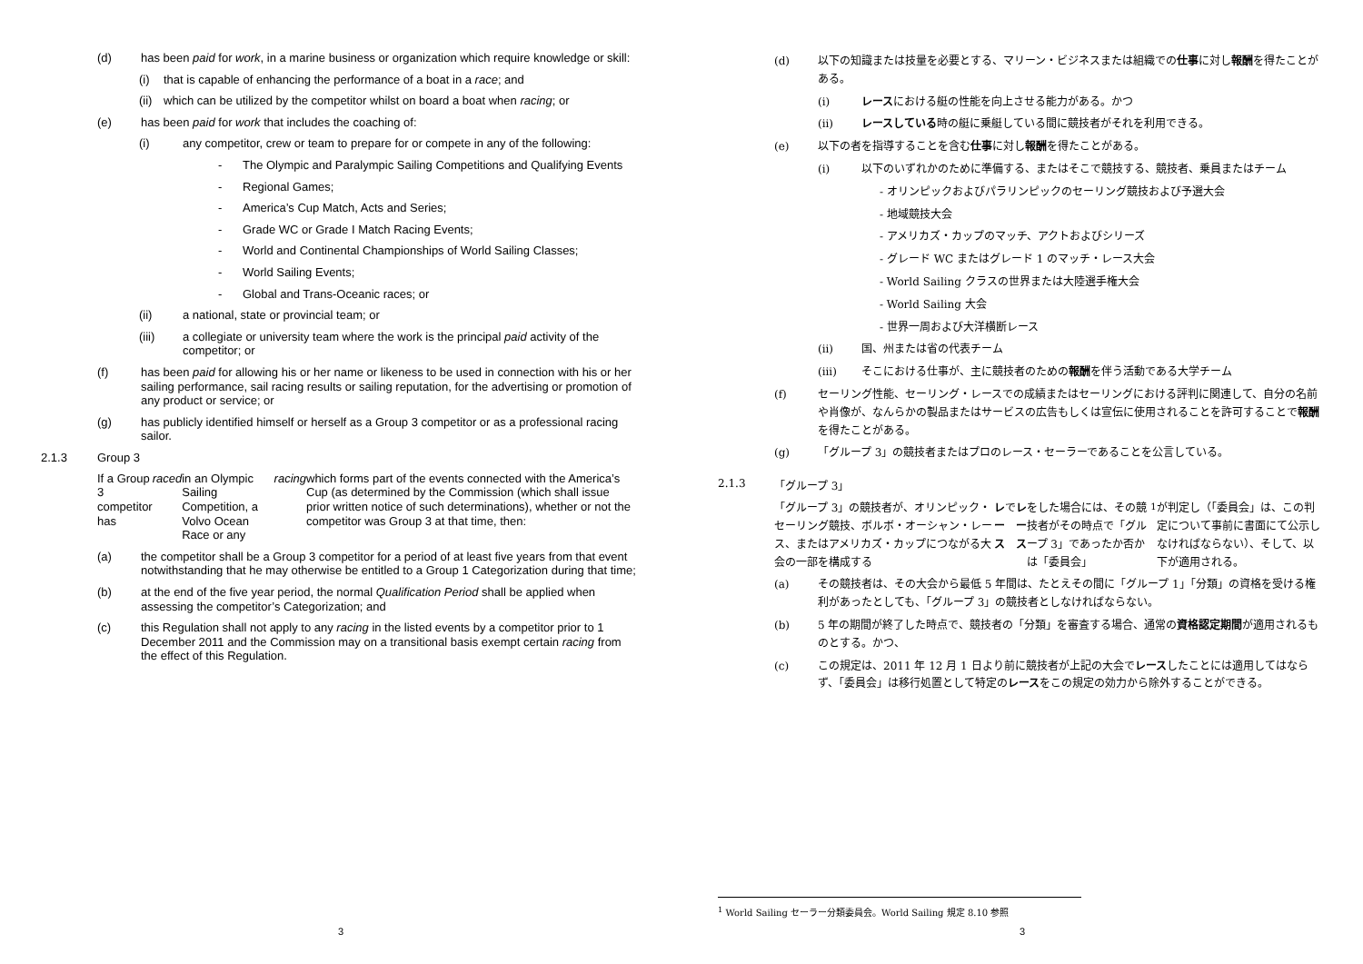(d) has been paid for work, in a marine business or organization which require knowledge or skill:
(i) that is capable of enhancing the performance of a boat in a race; and
(ii) which can be utilized by the competitor whilst on board a boat when racing; or
(e) has been paid for work that includes the coaching of:
(i) any competitor, crew or team to prepare for or compete in any of the following:
- The Olympic and Paralympic Sailing Competitions and Qualifying Events
- Regional Games;
- America’s Cup Match, Acts and Series;
- Grade WC or Grade I Match Racing Events;
- World and Continental Championships of World Sailing Classes;
- World Sailing Events;
- Global and Trans-Oceanic races; or
(ii) a national, state or provincial team; or
(iii) a collegiate or university team where the work is the principal paid activity of the competitor; or
(f) has been paid for allowing his or her name or likeness to be used in connection with his or her sailing performance, sail racing results or sailing reputation, for the advertising or promotion of any product or service; or
(g) has publicly identified himself or herself as a Group 3 competitor or as a professional racing sailor.
2.1.3 Group 3
If a Group 3 competitor has raced in an Olympic Sailing Competition, a Volvo Ocean Race or any racing which forms part of the events connected with the America’s Cup (as determined by the Commission (which shall issue prior written notice of such determinations), whether or not the competitor was Group 3 at that time, then:
(a) the competitor shall be a Group 3 competitor for a period of at least five years from that event notwithstanding that he may otherwise be entitled to a Group 1 Categorization during that time;
(b) at the end of the five year period, the normal Qualification Period shall be applied when assessing the competitor’s Categorization; and
(c) this Regulation shall not apply to any racing in the listed events by a competitor prior to 1 December 2011 and the Commission may on a transitional basis exempt certain racing from the effect of this Regulation.
3
(d) 以下の知識または技量を必要とする、マリーン・ビジネスまたは組織での仕事に対し報酬を得たことがある。
(i) レースにおける艇の性能を向上させる能力がある。かつ
(ii) レースしている時の艇に乗艇している間に競技者がそれを利用できる。
(e) 以下の者を指導することを含む仕事に対し報酬を得たことがある。
(i) 以下のいずれかのために準備する、またはそこで競技する、競技者、乗員またはチーム
- オリンピックおよびパラリンピックのセーリング競技および予選大会
- 地域競技大会
- アメリカズ・カップのマッチ、アクトおよびシリーズ
- グレード WC またはグレード 1 のマッチ・レース大会
- World Sailing クラスの世界または大陸選手権大会
- World Sailing 大会
- 世界一周および大洋横断レース
(ii) 国、州または省の代表チーム
(iii) そこにおける仕事が、主に競技者のための報酬を伴う活動である大学チーム
(f) セーリング性能、セーリング・レースでの成績またはセーリングにおける評判に関連して、自分の名前や肖像が、なんらかの製品またはサービスの広告もしくは宣伝に使用されることを許可することで報酬を得たことがある。
(g) 「グループ 3」の競技者またはプロのレース・セーラーであることを公言している。
2.1.3 「グループ 3」
「グループ 3」の競技者が、オリンピック・セーリング競技、ボルボ・オーシャン・レース、またはアメリカズ・カップにつながる大会の一部を構成する レース で レース をした場合には、その競技者がその時点で「グループ 3」であったか否かは「委員会」<sup>1</sup>が判定し（「委員会」は、この判定について事前に書面にて公示しなければならない）、そして、以下が適用される。
(a) その競技者は、その大会から最低 5 年間は、たとえその間に「グループ 1」「分類」の資格を受ける権利があったとしても、「グループ 3」の競技者としなければならない。
(b) 5 年の期間が終了した時点で、競技者の「分類」を審査する場合、通常の資格認定期間が適用されるものとする。かつ、
(c) この規定は、2011 年 12 月 1 日より前に競技者が上記の大会でレースしたことには適用してはならず、「委員会」は移行処置として特定のレースをこの規定の効力から除外することができる。
<sup>1</sup> World Sailing セーラー分類委員会。World Sailing 規定 8.10 参照
3